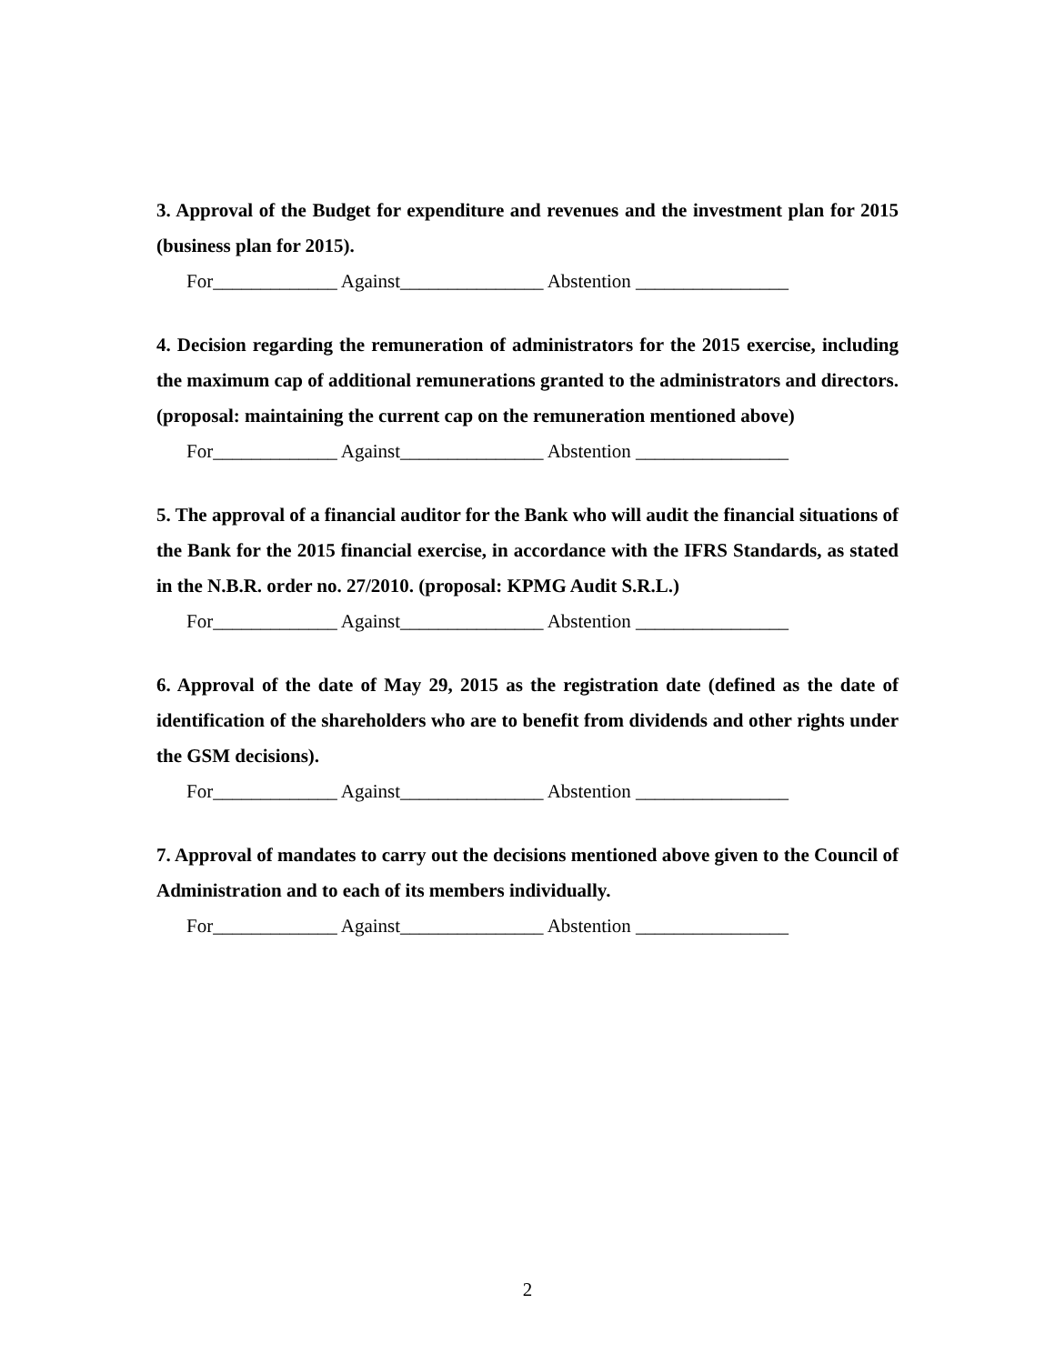3. Approval of the Budget for expenditure and revenues and the investment plan for 2015 (business plan for 2015).
For_____________ Against_______________ Abstention ________________
4. Decision regarding the remuneration of administrators for the 2015 exercise, including the maximum cap of additional remunerations granted to the administrators and directors. (proposal: maintaining the current cap on the remuneration mentioned above)
For_____________ Against_______________ Abstention ________________
5. The approval of a financial auditor for the Bank who will audit the financial situations of the Bank for the 2015 financial exercise, in accordance with the IFRS Standards, as stated in the N.B.R. order no. 27/2010. (proposal: KPMG Audit S.R.L.)
For_____________ Against_______________ Abstention ________________
6. Approval of the date of May 29, 2015 as the registration date (defined as the date of identification of the shareholders who are to benefit from dividends and other rights under the GSM decisions).
For_____________ Against_______________ Abstention ________________
7. Approval of mandates to carry out the decisions mentioned above given to the Council of Administration and to each of its members individually.
For_____________ Against_______________ Abstention ________________
2